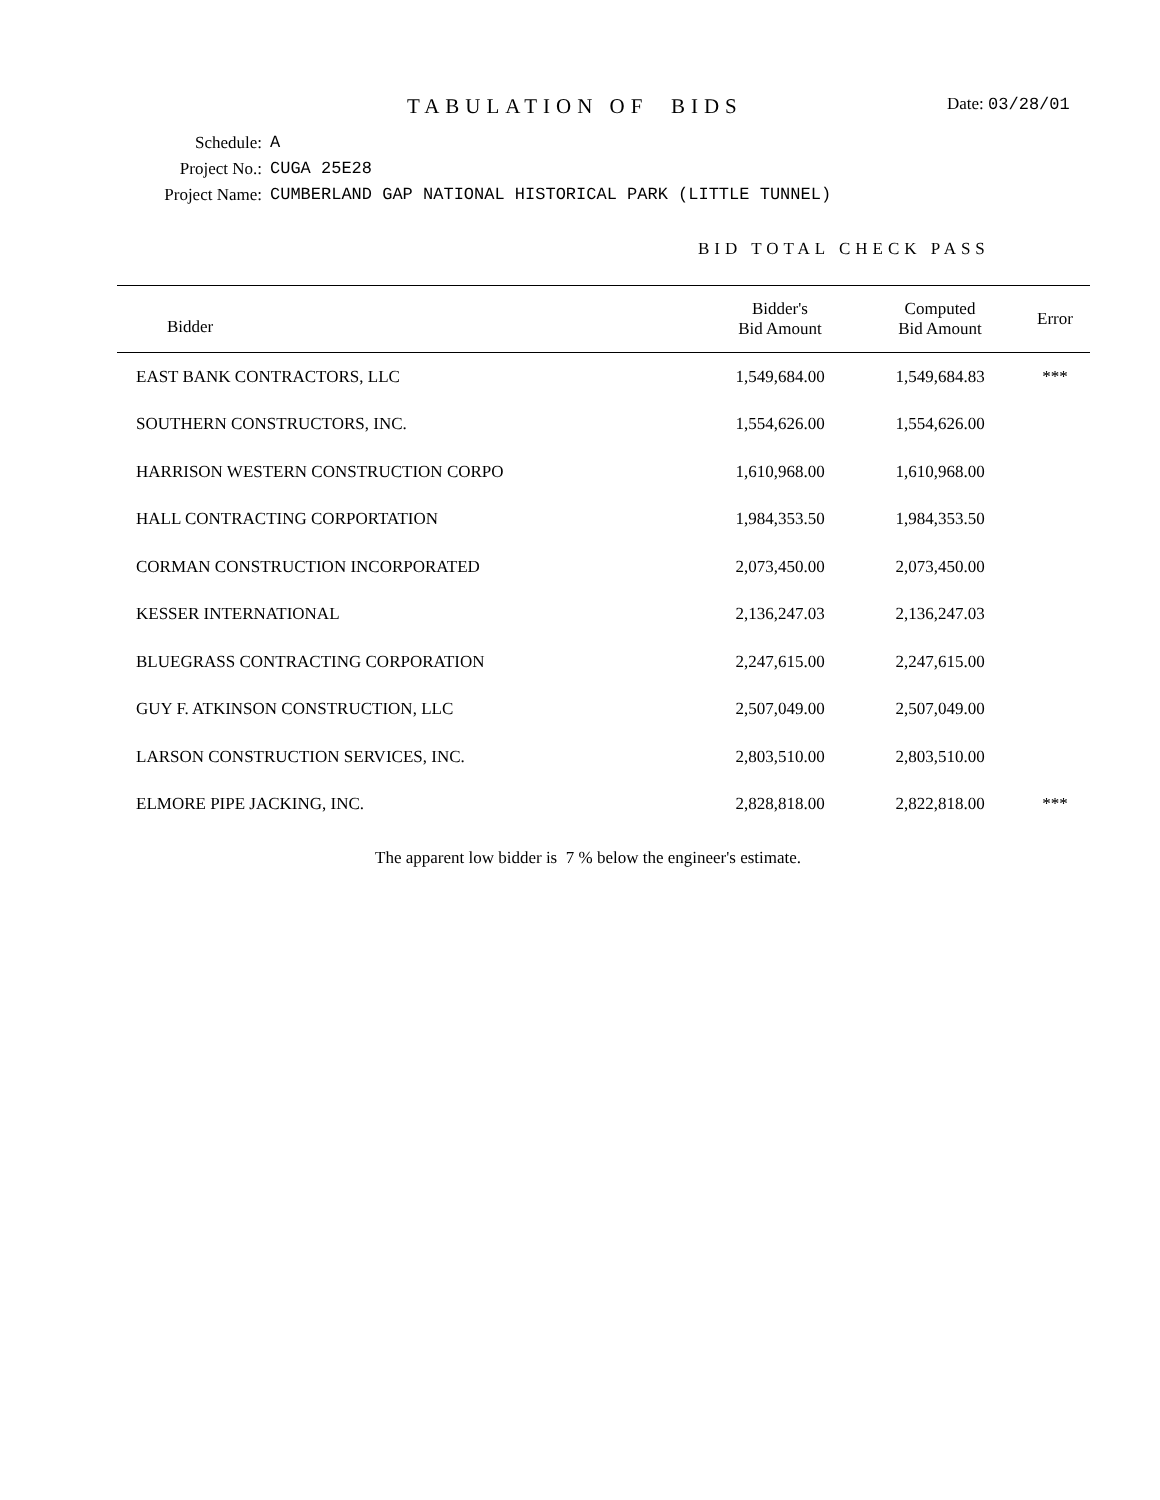TABULATION OF BIDS
Date: 03/28/01
Schedule: A
Project No.: CUGA 25E28
Project Name: CUMBERLAND GAP NATIONAL HISTORICAL PARK (LITTLE TUNNEL)
BID TOTAL CHECK PASS
| Bidder | Bidder's Bid Amount | Computed Bid Amount | Error |
| --- | --- | --- | --- |
| EAST BANK CONTRACTORS, LLC | 1,549,684.00 | 1,549,684.83 | *** |
| SOUTHERN CONSTRUCTORS, INC. | 1,554,626.00 | 1,554,626.00 | |
| HARRISON WESTERN CONSTRUCTION CORPO | 1,610,968.00 | 1,610,968.00 | |
| HALL CONTRACTING CORPORTATION | 1,984,353.50 | 1,984,353.50 | |
| CORMAN CONSTRUCTION INCORPORATED | 2,073,450.00 | 2,073,450.00 | |
| KESSER INTERNATIONAL | 2,136,247.03 | 2,136,247.03 | |
| BLUEGRASS CONTRACTING CORPORATION | 2,247,615.00 | 2,247,615.00 | |
| GUY F. ATKINSON CONSTRUCTION, LLC | 2,507,049.00 | 2,507,049.00 | |
| LARSON CONSTRUCTION SERVICES, INC. | 2,803,510.00 | 2,803,510.00 | |
| ELMORE PIPE JACKING, INC. | 2,828,818.00 | 2,822,818.00 | *** |
The apparent low bidder is 7 % below the engineer's estimate.